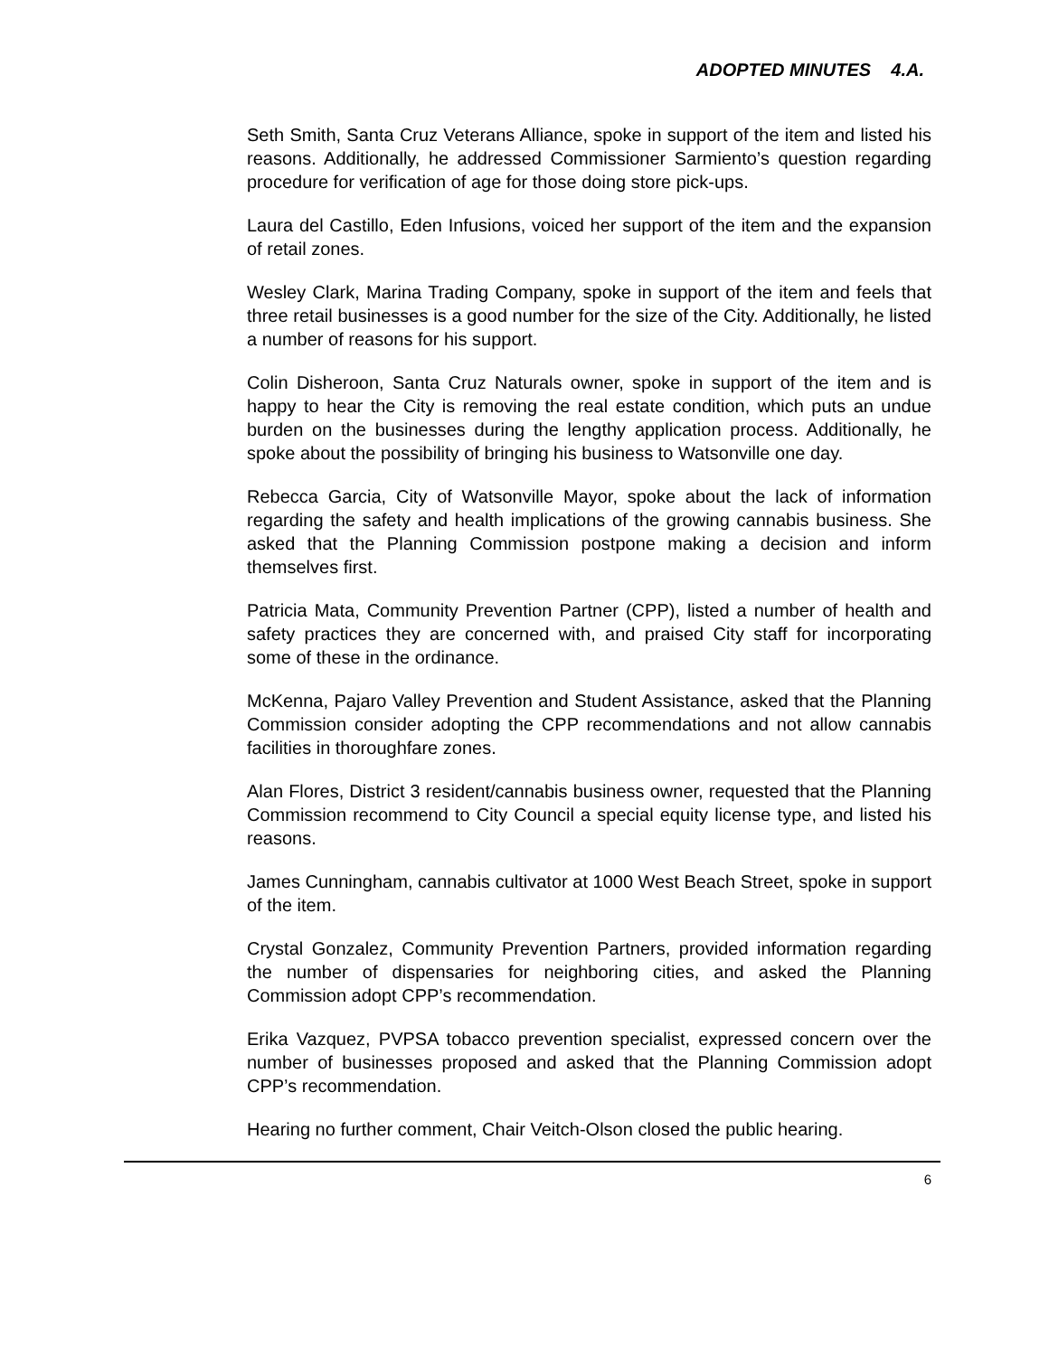ADOPTED MINUTES 4.A.
Seth Smith, Santa Cruz Veterans Alliance, spoke in support of the item and listed his reasons. Additionally, he addressed Commissioner Sarmiento’s question regarding procedure for verification of age for those doing store pick-ups.
Laura del Castillo, Eden Infusions, voiced her support of the item and the expansion of retail zones.
Wesley Clark, Marina Trading Company, spoke in support of the item and feels that three retail businesses is a good number for the size of the City. Additionally, he listed a number of reasons for his support.
Colin Disheroon, Santa Cruz Naturals owner, spoke in support of the item and is happy to hear the City is removing the real estate condition, which puts an undue burden on the businesses during the lengthy application process. Additionally, he spoke about the possibility of bringing his business to Watsonville one day.
Rebecca Garcia, City of Watsonville Mayor, spoke about the lack of information regarding the safety and health implications of the growing cannabis business. She asked that the Planning Commission postpone making a decision and inform themselves first.
Patricia Mata, Community Prevention Partner (CPP), listed a number of health and safety practices they are concerned with, and praised City staff for incorporating some of these in the ordinance.
McKenna, Pajaro Valley Prevention and Student Assistance, asked that the Planning Commission consider adopting the CPP recommendations and not allow cannabis facilities in thoroughfare zones.
Alan Flores, District 3 resident/cannabis business owner, requested that the Planning Commission recommend to City Council a special equity license type, and listed his reasons.
James Cunningham, cannabis cultivator at 1000 West Beach Street, spoke in support of the item.
Crystal Gonzalez, Community Prevention Partners, provided information regarding the number of dispensaries for neighboring cities, and asked the Planning Commission adopt CPP’s recommendation.
Erika Vazquez, PVPSA tobacco prevention specialist, expressed concern over the number of businesses proposed and asked that the Planning Commission adopt CPP’s recommendation.
Hearing no further comment, Chair Veitch-Olson closed the public hearing.
6